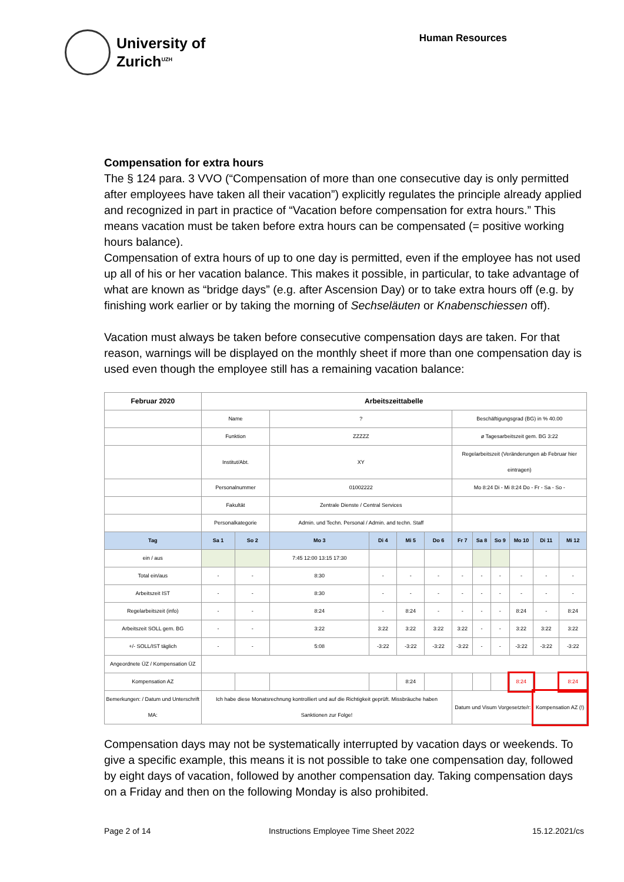University of
Zurich<sup>UZH</sup>
Human Resources
Compensation for extra hours
The § 124 para. 3 VVO (“Compensation of more than one consecutive day is only permitted after employees have taken all their vacation”) explicitly regulates the principle already applied and recognized in part in practice of “Vacation before compensation for extra hours.” This means vacation must be taken before extra hours can be compensated (= positive working hours balance).
Compensation of extra hours of up to one day is permitted, even if the employee has not used up all of his or her vacation balance. This makes it possible, in particular, to take advantage of what are known as “bridge days” (e.g. after Ascension Day) or to take extra hours off (e.g. by finishing work earlier or by taking the morning of Sechseläuten or Knabenschiessen off).
Vacation must always be taken before consecutive compensation days are taken. For that reason, warnings will be displayed on the monthly sheet if more than one compensation day is used even though the employee still has a remaining vacation balance:
| Februar 2020 | Arbeitszeittabelle | | | | | | | | | | | |
| --- | --- | --- | --- | --- | --- | --- | --- | --- | --- | --- | --- | --- |
| | Name | | ? | | | | Beschäftigungsgrad (BG) in % 40.00 | | | | | |
| | Funktion | | ZZZZZ | | | | ø Tagesarbeitszeit gem. BG 3:22 | | | | | |
| | Institut/Abt. | | XY | | | | Regelarbeitszeit (Veränderungen ab Februar hier eintragen) | | | | | |
| | Personalnummer | | 01002222 | | | | Mo 8:24 Di - Mi 8:24 Do - Fr - Sa - So - | | | | | |
| | Fakultät | | Zentrale Dienste / Central Services | | | | | | | | | |
| | Personalkategorie | | Admin. und Techn. Personal / Admin. and techn. Staff | | | | | | | | | |
| Tag | Sa 1 | So 2 | Mo 3 | Di 4 | Mi 5 | Do 6 | Fr 7 | Sa 8 | So 9 | Mo 10 | Di 11 | Mi 12 |
| ein / aus | | | 7:45 12:00 13:15 17:30 | | | | | | | | | |
| Total ein/aus | - | - | 8:30 | - | - | - | - | - | - | - | - | - |
| Arbeitszeit IST | - | - | 8:30 | - | - | - | - | - | - | - | - | - |
| Regelarbeitszeit (info) | - | - | 8:24 | - | 8:24 | - | - | - | - | 8:24 | - | 8:24 |
| Arbeitszeit SOLL gem. BG | - | - | 3:22 | 3:22 | 3:22 | 3:22 | 3:22 | - | - | 3:22 | 3:22 | 3:22 |
| +/- SOLL/IST täglich | - | - | 5:08 | -3:22 | -3:22 | -3:22 | -3:22 | - | - | -3:22 | -3:22 | -3:22 |
| Angeordnete ÜZ / Kompensation ÜZ | | | | | | | | | | | | |
| Kompensation AZ | | | | | 8:24 | | | | | 8:24 | | 8:24 |
| Bemerkungen: / Datum und Unterschrift MA: | Ich habe diese Monatsrechnung kontrolliert und auf die Richtigkeit geprüft. Missbräuche haben Sanktionen zur Folge! | | | | | | Datum und Visum Vorgesetzte/r: | | | | Kompensation AZ (!) | |
Compensation days may not be systematically interrupted by vacation days or weekends. To give a specific example, this means it is not possible to take one compensation day, followed by eight days of vacation, followed by another compensation day. Taking compensation days on a Friday and then on the following Monday is also prohibited.
Page 2 of 14 Instructions Employee Time Sheet 2022 15.12.2021/cs